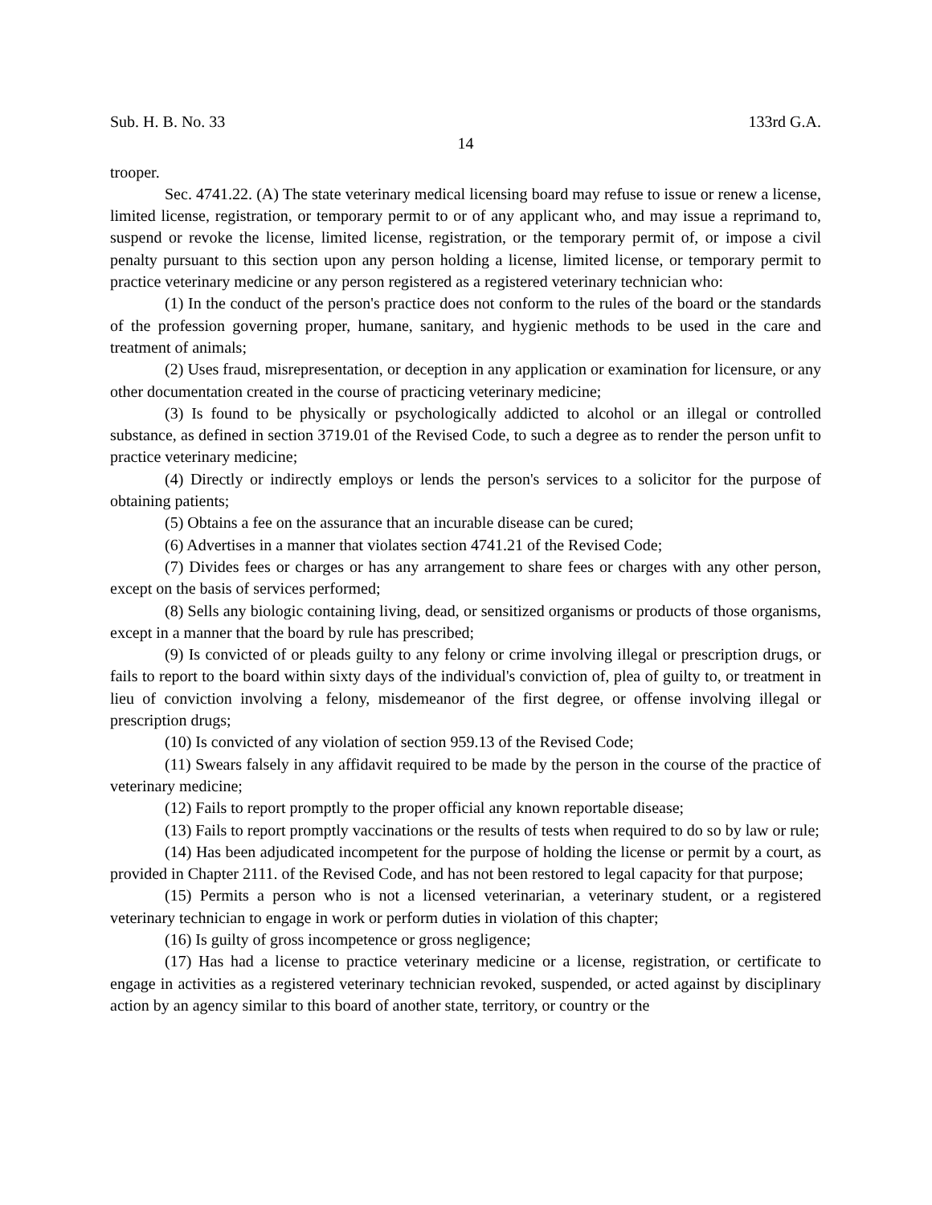Sub. H. B. No. 33 133rd G.A.
14
trooper.
Sec. 4741.22. (A) The state veterinary medical licensing board may refuse to issue or renew a license, limited license, registration, or temporary permit to or of any applicant who, and may issue a reprimand to, suspend or revoke the license, limited license, registration, or the temporary permit of, or impose a civil penalty pursuant to this section upon any person holding a license, limited license, or temporary permit to practice veterinary medicine or any person registered as a registered veterinary technician who:
(1) In the conduct of the person's practice does not conform to the rules of the board or the standards of the profession governing proper, humane, sanitary, and hygienic methods to be used in the care and treatment of animals;
(2) Uses fraud, misrepresentation, or deception in any application or examination for licensure, or any other documentation created in the course of practicing veterinary medicine;
(3) Is found to be physically or psychologically addicted to alcohol or an illegal or controlled substance, as defined in section 3719.01 of the Revised Code, to such a degree as to render the person unfit to practice veterinary medicine;
(4) Directly or indirectly employs or lends the person's services to a solicitor for the purpose of obtaining patients;
(5) Obtains a fee on the assurance that an incurable disease can be cured;
(6) Advertises in a manner that violates section 4741.21 of the Revised Code;
(7) Divides fees or charges or has any arrangement to share fees or charges with any other person, except on the basis of services performed;
(8) Sells any biologic containing living, dead, or sensitized organisms or products of those organisms, except in a manner that the board by rule has prescribed;
(9) Is convicted of or pleads guilty to any felony or crime involving illegal or prescription drugs, or fails to report to the board within sixty days of the individual's conviction of, plea of guilty to, or treatment in lieu of conviction involving a felony, misdemeanor of the first degree, or offense involving illegal or prescription drugs;
(10) Is convicted of any violation of section 959.13 of the Revised Code;
(11) Swears falsely in any affidavit required to be made by the person in the course of the practice of veterinary medicine;
(12) Fails to report promptly to the proper official any known reportable disease;
(13) Fails to report promptly vaccinations or the results of tests when required to do so by law or rule;
(14) Has been adjudicated incompetent for the purpose of holding the license or permit by a court, as provided in Chapter 2111. of the Revised Code, and has not been restored to legal capacity for that purpose;
(15) Permits a person who is not a licensed veterinarian, a veterinary student, or a registered veterinary technician to engage in work or perform duties in violation of this chapter;
(16) Is guilty of gross incompetence or gross negligence;
(17) Has had a license to practice veterinary medicine or a license, registration, or certificate to engage in activities as a registered veterinary technician revoked, suspended, or acted against by disciplinary action by an agency similar to this board of another state, territory, or country or the